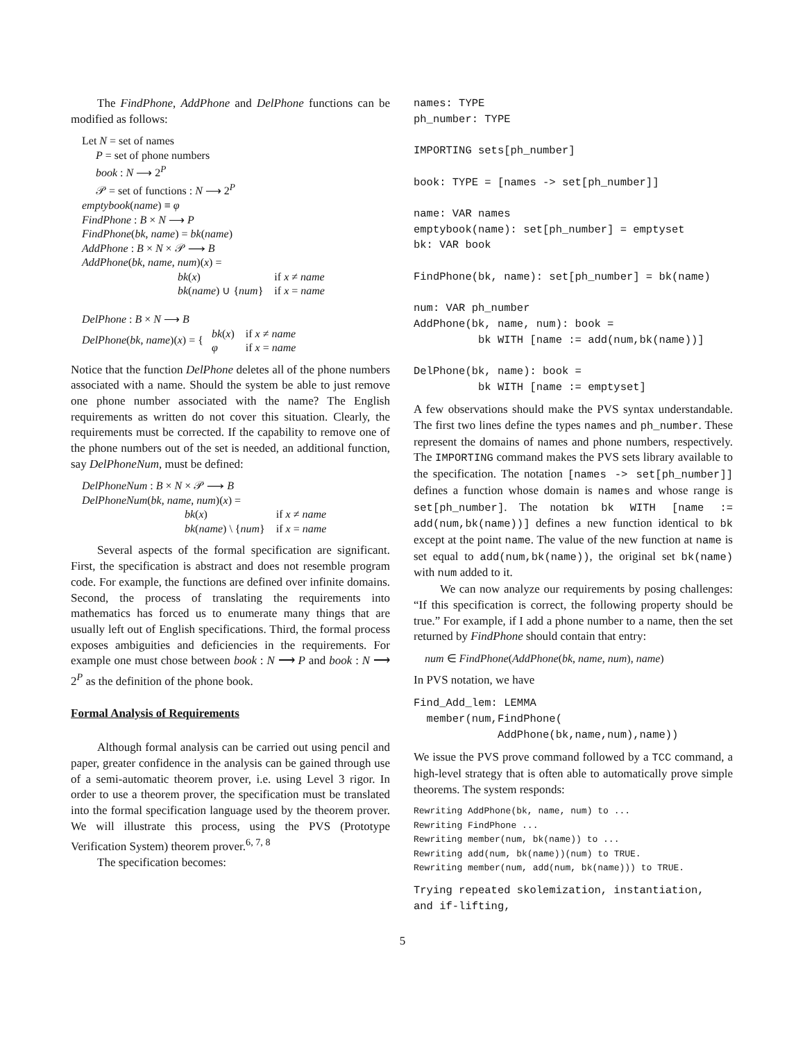The FindPhone, AddPhone and DelPhone functions can be modified as follows:
Let N = set of names
P = set of phone numbers
book : N ⟶ 2<sup>P</sup>
𝒫 = set of functions : N ⟶ 2<sup>P</sup>
emptybook(name) ≡ φ
FindPhone : B × N ⟶ P
FindPhone(bk, name) = bk(name)
AddPhone : B × N × 𝒫 ⟶ B
AddPhone(bk, name, num)(x) =
| bk ( x ) | if x ≠ name |
| bk ( name ) ∪ { num } | if x = name |
DelPhone : B × N ⟶ B
DelPhone(bk, name)(x) = {
| bk ( x ) | if x ≠ name |
| φ | if x = name |
Notice that the function DelPhone deletes all of the phone numbers associated with a name. Should the system be able to just remove one phone number associated with the name? The English requirements as written do not cover this situation. Clearly, the requirements must be corrected. If the capability to remove one of the phone numbers out of the set is needed, an additional function, say DelPhoneNum, must be defined:
DelPhoneNum : B × N × 𝒫 ⟶ B
DelPhoneNum(bk, name, num)(x) =
| bk ( x ) | if x ≠ name |
| bk ( name ) \ { num } | if x = name |
Several aspects of the formal specification are significant. First, the specification is abstract and does not resemble program code. For example, the functions are defined over infinite domains. Second, the process of translating the requirements into mathematics has forced us to enumerate many things that are usually left out of English specifications. Third, the formal process exposes ambiguities and deficiencies in the requirements. For example one must chose between book : N ⟶ P and book : N ⟶ 2<sup>P</sup> as the definition of the phone book.
Formal Analysis of Requirements
Although formal analysis can be carried out using pencil and paper, greater confidence in the analysis can be gained through use of a semi-automatic theorem prover, i.e. using Level 3 rigor. In order to use a theorem prover, the specification must be translated into the formal specification language used by the theorem prover. We will illustrate this process, using the PVS (Prototype Verification System) theorem prover.<sup>6, 7, 8</sup>
The specification becomes:
names: TYPE
ph_number: TYPE

IMPORTING sets[ph_number]

book: TYPE = [names -> set[ph_number]]

name: VAR names
emptybook(name): set[ph_number] = emptyset
bk: VAR book

FindPhone(bk, name): set[ph_number] = bk(name)

num: VAR ph_number
AddPhone(bk, name, num): book =
          bk WITH [name := add(num,bk(name))]

DelPhone(bk, name): book =
          bk WITH [name := emptyset]
A few observations should make the PVS syntax understandable. The first two lines define the types names and ph_number. These represent the domains of names and phone numbers, respectively. The IMPORTING command makes the PVS sets library available to the specification. The notation [names -> set[ph_number]] defines a function whose domain is names and whose range is set[ph_number]. The notation bk WITH [name := add(num,bk(name))] defines a new function identical to bk except at the point name. The value of the new function at name is set equal to add(num,bk(name)), the original set bk(name) with num added to it.
We can now analyze our requirements by posing challenges: “If this specification is correct, the following property should be true.” For example, if I add a phone number to a name, then the set returned by FindPhone should contain that entry:
num ∈ FindPhone(AddPhone(bk, name, num), name)
In PVS notation, we have
Find_Add_lem: LEMMA
  member(num,FindPhone(
             AddPhone(bk,name,num),name))
We issue the PVS prove command followed by a TCC command, a high-level strategy that is often able to automatically prove simple theorems. The system responds:
Rewriting AddPhone(bk, name, num) to ...
Rewriting FindPhone ...
Rewriting member(num, bk(name)) to ...
Rewriting add(num, bk(name))(num) to TRUE.
Rewriting member(num, add(num, bk(name))) to TRUE.
Trying repeated skolemization, instantiation,
and if-lifting,
5